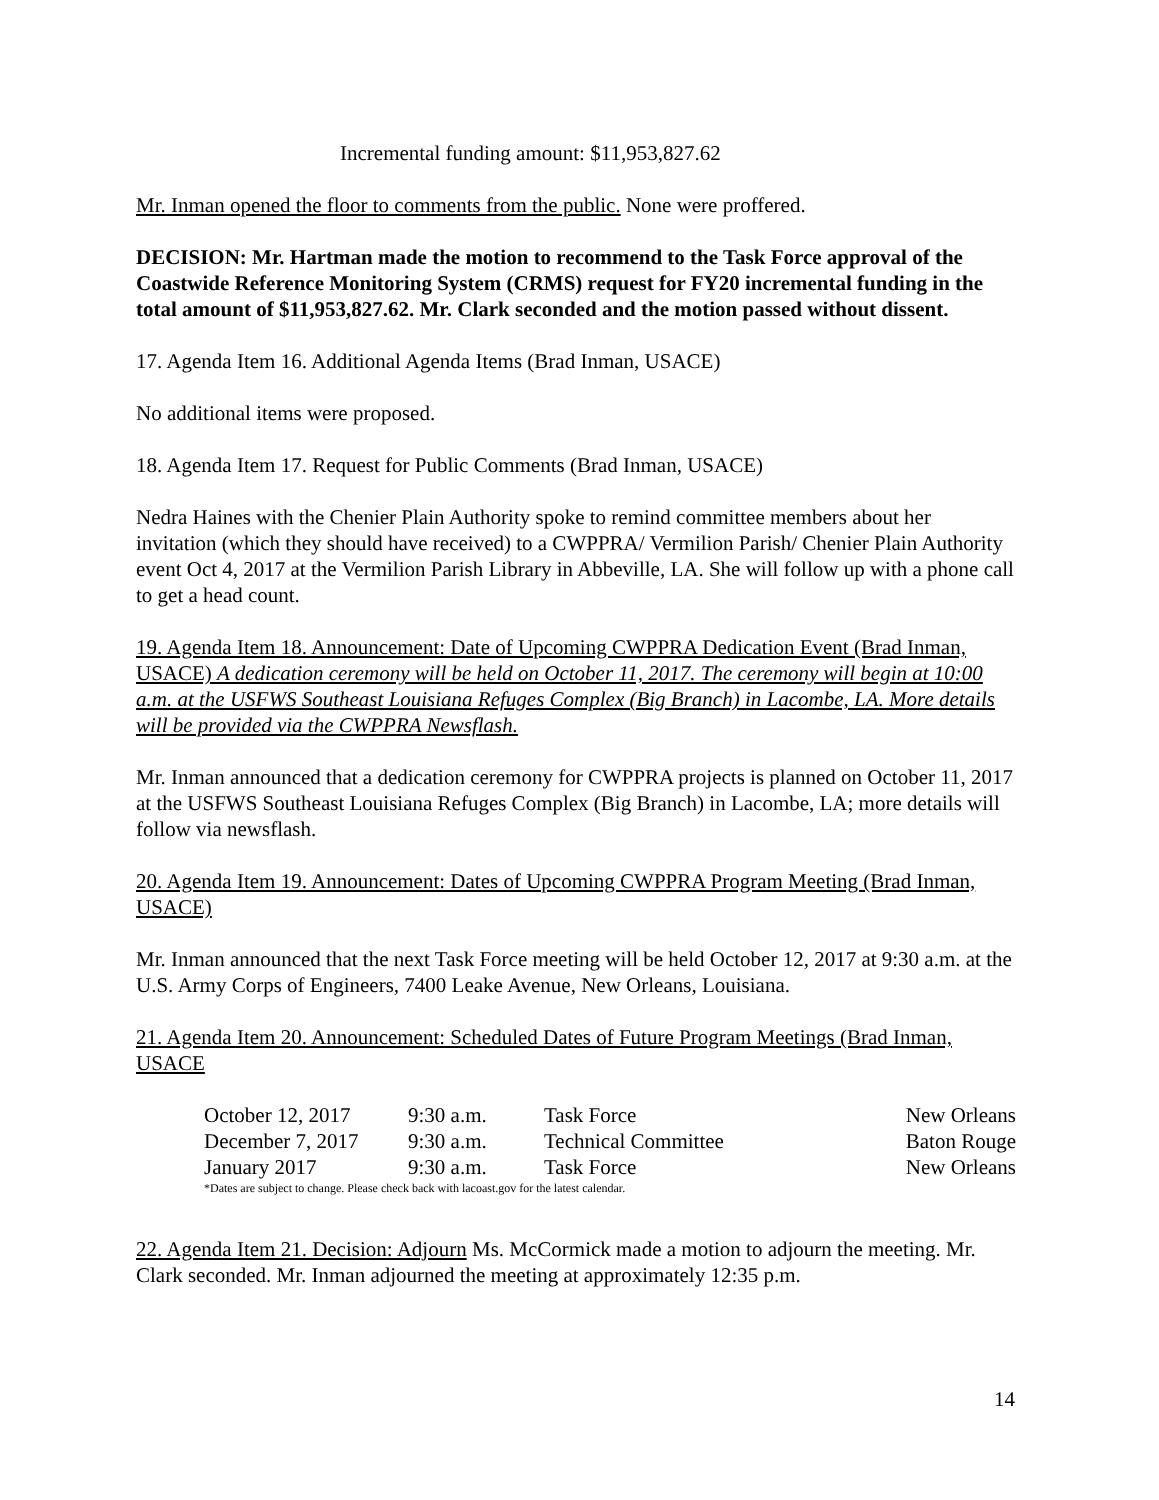Incremental funding amount: $11,953,827.62
Mr. Inman opened the floor to comments from the public. None were proffered.
DECISION: Mr. Hartman made the motion to recommend to the Task Force approval of the Coastwide Reference Monitoring System (CRMS) request for FY20 incremental funding in the total amount of $11,953,827.62. Mr. Clark seconded and the motion passed without dissent.
17. Agenda Item 16. Additional Agenda Items (Brad Inman, USACE)
No additional items were proposed.
18. Agenda Item 17. Request for Public Comments (Brad Inman, USACE)
Nedra Haines with the Chenier Plain Authority spoke to remind committee members about her invitation (which they should have received) to a CWPPRA/ Vermilion Parish/ Chenier Plain Authority event Oct 4, 2017 at the Vermilion Parish Library in Abbeville, LA. She will follow up with a phone call to get a head count.
19. Agenda Item 18. Announcement: Date of Upcoming CWPPRA Dedication Event (Brad Inman, USACE) A dedication ceremony will be held on October 11, 2017. The ceremony will begin at 10:00 a.m. at the USFWS Southeast Louisiana Refuges Complex (Big Branch) in Lacombe, LA. More details will be provided via the CWPPRA Newsflash.
Mr. Inman announced that a dedication ceremony for CWPPRA projects is planned on October 11, 2017 at the USFWS Southeast Louisiana Refuges Complex (Big Branch) in Lacombe, LA; more details will follow via newsflash.
20. Agenda Item 19. Announcement: Dates of Upcoming CWPPRA Program Meeting (Brad Inman, USACE)
Mr. Inman announced that the next Task Force meeting will be held October 12, 2017 at 9:30 a.m. at the U.S. Army Corps of Engineers, 7400 Leake Avenue, New Orleans, Louisiana.
21. Agenda Item 20. Announcement: Scheduled Dates of Future Program Meetings (Brad Inman, USACE
| October 12, 2017 | 9:30 a.m. | Task Force | New Orleans |
| December 7, 2017 | 9:30 a.m. | Technical Committee | Baton Rouge |
| January 2017 | 9:30 a.m. | Task Force | New Orleans |
*Dates are subject to change. Please check back with lacoast.gov for the latest calendar.
22. Agenda Item 21. Decision: Adjourn Ms. McCormick made a motion to adjourn the meeting. Mr. Clark seconded. Mr. Inman adjourned the meeting at approximately 12:35 p.m.
14